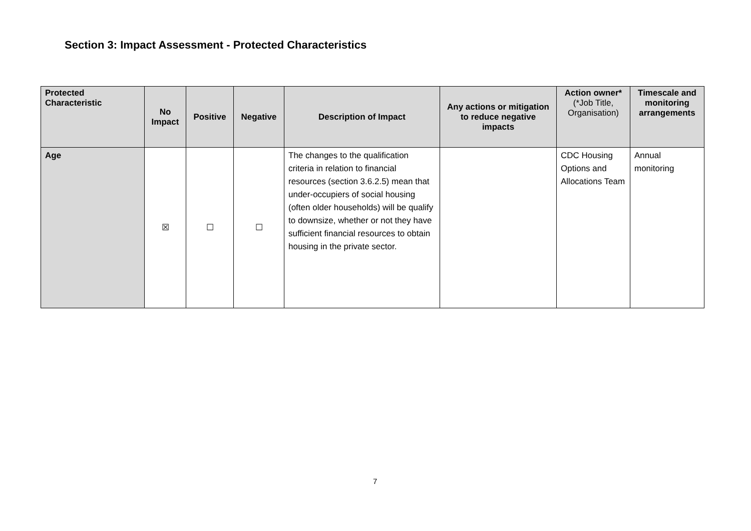Section 3: Impact Assessment - Protected Characteristics
| Protected Characteristic | No Impact | Positive | Negative | Description of Impact | Any actions or mitigation to reduce negative impacts | Action owner * (*Job Title, Organisation) | Timescale and monitoring arrangements |
| --- | --- | --- | --- | --- | --- | --- | --- |
| Age | ☒ | ☐ | ☐ | The changes to the qualification criteria in relation to financial resources (section 3.6.2.5) mean that under-occupiers of social housing (often older households) will be qualify to downsize, whether or not they have sufficient financial resources to obtain housing in the private sector. | | CDC Housing Options and Allocations Team | Annual monitoring |
7